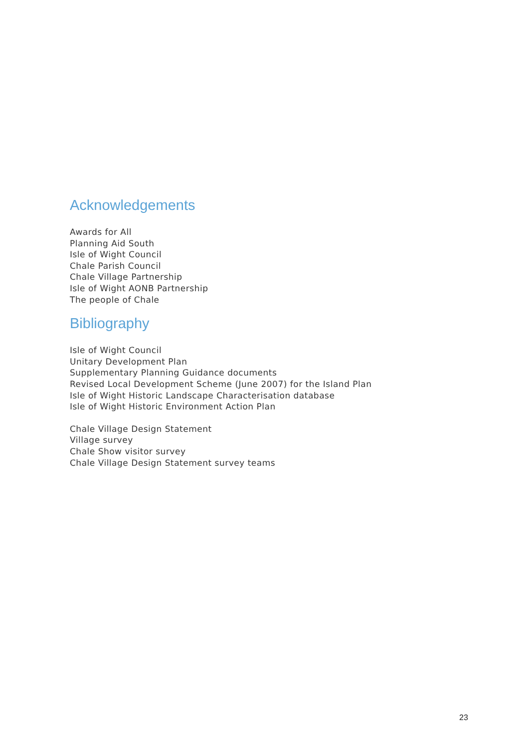Acknowledgements
Awards for All
Planning Aid South
Isle of Wight Council
Chale Parish Council
Chale Village Partnership
Isle of Wight AONB Partnership
The people of Chale
Bibliography
Isle of Wight Council
Unitary Development Plan
Supplementary Planning Guidance documents
Revised Local Development Scheme (June 2007) for the Island Plan
Isle of Wight Historic Landscape Characterisation database
Isle of Wight Historic Environment Action Plan
Chale Village Design Statement
Village survey
Chale Show visitor survey
Chale Village Design Statement survey teams
23